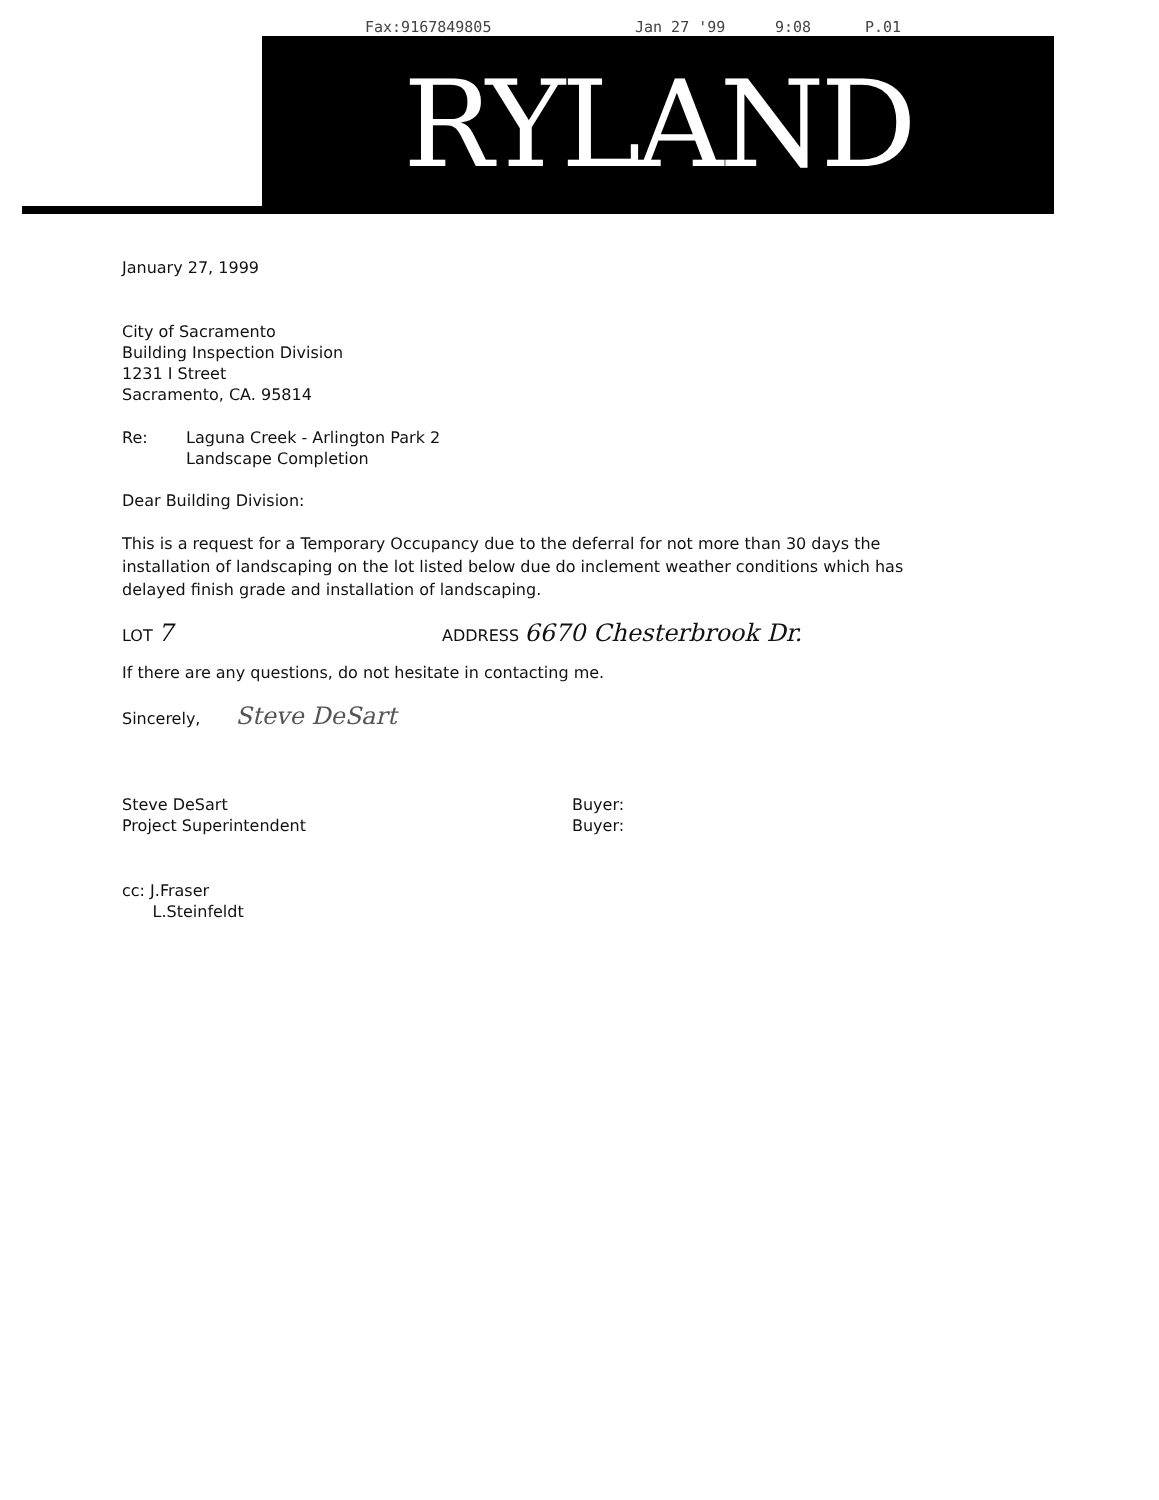Fax:9167849805 Jan 27 '99 9:08 P.01
RYLAND
January 27, 1999
City of Sacramento
Building Inspection Division
1231 I Street
Sacramento, CA. 95814
Re: Laguna Creek - Arlington Park 2
Landscape Completion
Dear Building Division:
This is a request for a Temporary Occupancy due to the deferral for not more than 30 days the installation of landscaping on the lot listed below due do inclement weather conditions which has delayed finish grade and installation of landscaping.
LOT 7 ADDRESS 6670 Chesterbrook Dr.
If there are any questions, do not hesitate in contacting me.
Sincerely, Steve DeSart
Steve DeSart
Project Superintendent Buyer:
Buyer:
cc: J.Fraser
L.Steinfeldt